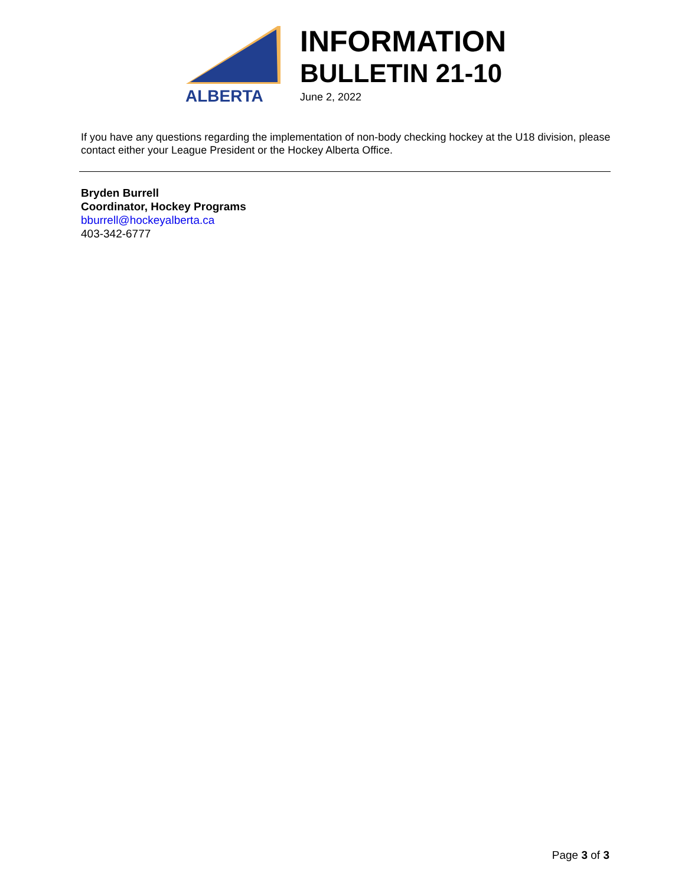ALBERTA
INFORMATION
BULLETIN 21-10
June 2, 2022
If you have any questions regarding the implementation of non-body checking hockey at the U18 division, please contact either your League President or the Hockey Alberta Office.
Bryden Burrell
Coordinator, Hockey Programs
bburrell@hockeyalberta.ca
403-342-6777
Page 3 of 3